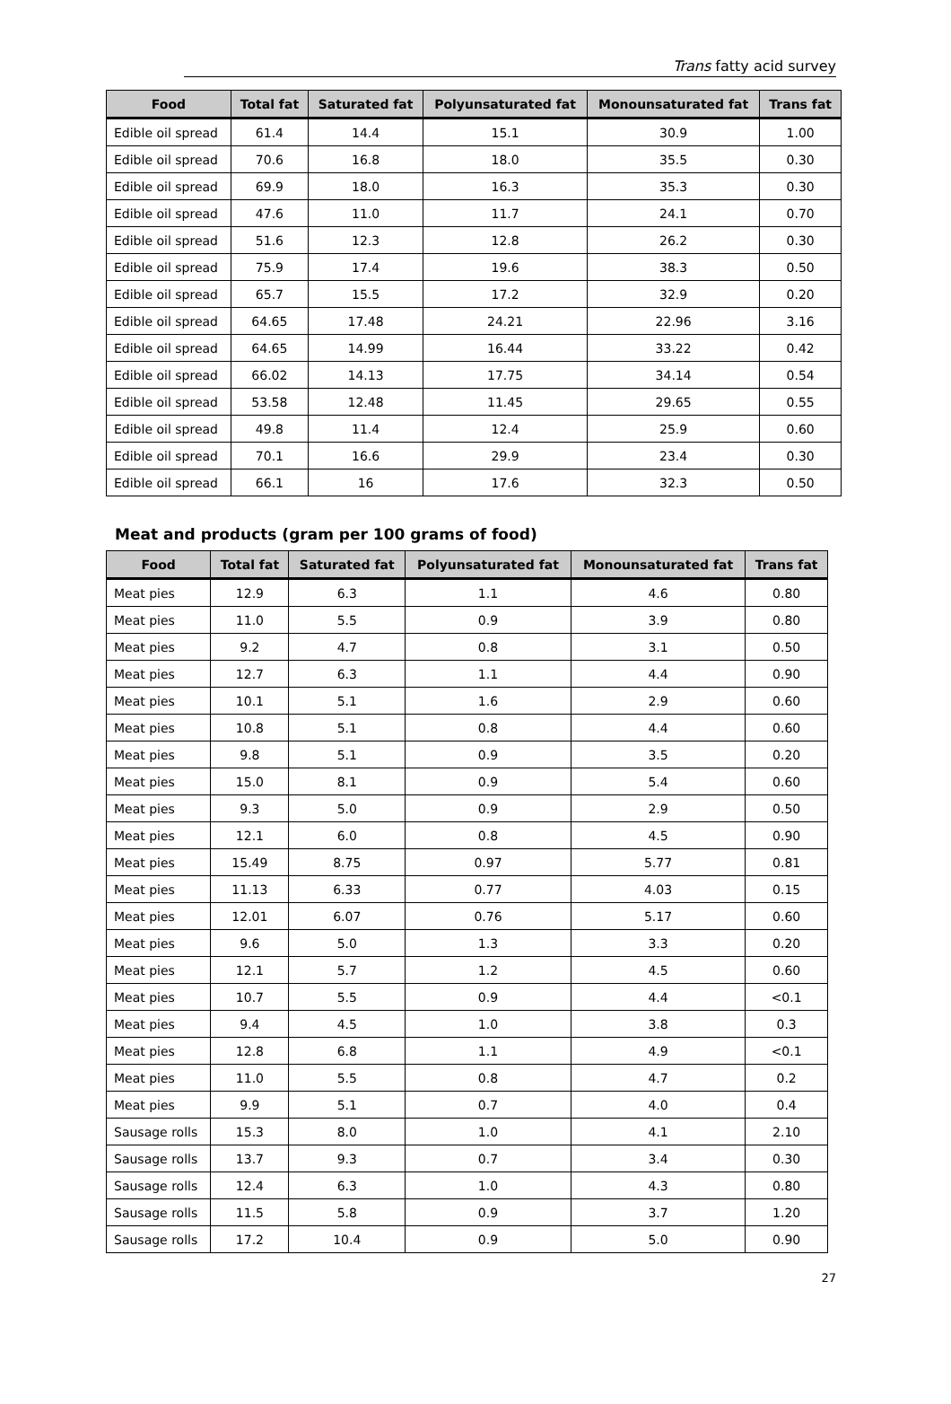Trans fatty acid survey
| Food | Total fat | Saturated fat | Polyunsaturated fat | Monounsaturated fat | Trans fat |
| --- | --- | --- | --- | --- | --- |
| Edible oil spread | 61.4 | 14.4 | 15.1 | 30.9 | 1.00 |
| Edible oil spread | 70.6 | 16.8 | 18.0 | 35.5 | 0.30 |
| Edible oil spread | 69.9 | 18.0 | 16.3 | 35.3 | 0.30 |
| Edible oil spread | 47.6 | 11.0 | 11.7 | 24.1 | 0.70 |
| Edible oil spread | 51.6 | 12.3 | 12.8 | 26.2 | 0.30 |
| Edible oil spread | 75.9 | 17.4 | 19.6 | 38.3 | 0.50 |
| Edible oil spread | 65.7 | 15.5 | 17.2 | 32.9 | 0.20 |
| Edible oil spread | 64.65 | 17.48 | 24.21 | 22.96 | 3.16 |
| Edible oil spread | 64.65 | 14.99 | 16.44 | 33.22 | 0.42 |
| Edible oil spread | 66.02 | 14.13 | 17.75 | 34.14 | 0.54 |
| Edible oil spread | 53.58 | 12.48 | 11.45 | 29.65 | 0.55 |
| Edible oil spread | 49.8 | 11.4 | 12.4 | 25.9 | 0.60 |
| Edible oil spread | 70.1 | 16.6 | 29.9 | 23.4 | 0.30 |
| Edible oil spread | 66.1 | 16 | 17.6 | 32.3 | 0.50 |
Meat and products (gram per 100 grams of food)
| Food | Total fat | Saturated fat | Polyunsaturated fat | Monounsaturated fat | Trans fat |
| --- | --- | --- | --- | --- | --- |
| Meat pies | 12.9 | 6.3 | 1.1 | 4.6 | 0.80 |
| Meat pies | 11.0 | 5.5 | 0.9 | 3.9 | 0.80 |
| Meat pies | 9.2 | 4.7 | 0.8 | 3.1 | 0.50 |
| Meat pies | 12.7 | 6.3 | 1.1 | 4.4 | 0.90 |
| Meat pies | 10.1 | 5.1 | 1.6 | 2.9 | 0.60 |
| Meat pies | 10.8 | 5.1 | 0.8 | 4.4 | 0.60 |
| Meat pies | 9.8 | 5.1 | 0.9 | 3.5 | 0.20 |
| Meat pies | 15.0 | 8.1 | 0.9 | 5.4 | 0.60 |
| Meat pies | 9.3 | 5.0 | 0.9 | 2.9 | 0.50 |
| Meat pies | 12.1 | 6.0 | 0.8 | 4.5 | 0.90 |
| Meat pies | 15.49 | 8.75 | 0.97 | 5.77 | 0.81 |
| Meat pies | 11.13 | 6.33 | 0.77 | 4.03 | 0.15 |
| Meat pies | 12.01 | 6.07 | 0.76 | 5.17 | 0.60 |
| Meat pies | 9.6 | 5.0 | 1.3 | 3.3 | 0.20 |
| Meat pies | 12.1 | 5.7 | 1.2 | 4.5 | 0.60 |
| Meat pies | 10.7 | 5.5 | 0.9 | 4.4 | <0.1 |
| Meat pies | 9.4 | 4.5 | 1.0 | 3.8 | 0.3 |
| Meat pies | 12.8 | 6.8 | 1.1 | 4.9 | <0.1 |
| Meat pies | 11.0 | 5.5 | 0.8 | 4.7 | 0.2 |
| Meat pies | 9.9 | 5.1 | 0.7 | 4.0 | 0.4 |
| Sausage rolls | 15.3 | 8.0 | 1.0 | 4.1 | 2.10 |
| Sausage rolls | 13.7 | 9.3 | 0.7 | 3.4 | 0.30 |
| Sausage rolls | 12.4 | 6.3 | 1.0 | 4.3 | 0.80 |
| Sausage rolls | 11.5 | 5.8 | 0.9 | 3.7 | 1.20 |
| Sausage rolls | 17.2 | 10.4 | 0.9 | 5.0 | 0.90 |
27